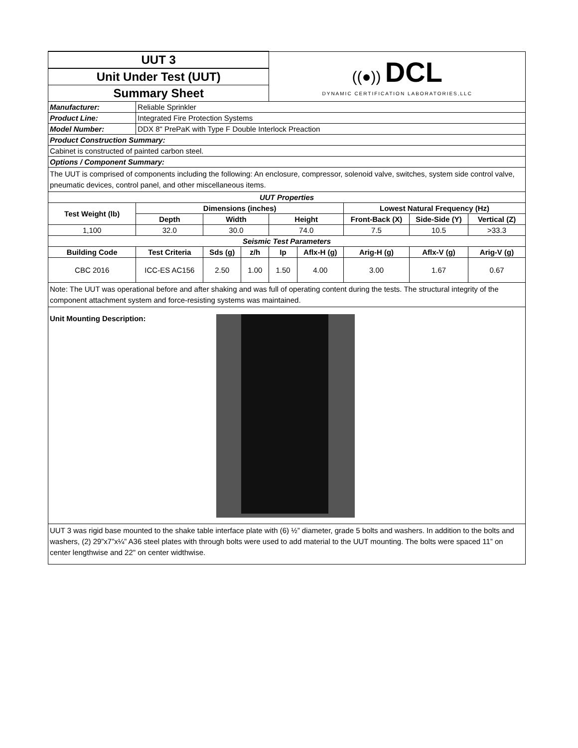| UUT 3 | | | | ((●)) DCL DYNAMIC CERTIFICATION LABORATORIES,LLC | | | | | |
| Unit Under Test (UUT) | | | | | | | | | |
| Summary Sheet | | | | | | | | | |
| Manufacturer: | Reliable Sprinkler | | | | | | | | |
| Product Line: | Integrated Fire Protection Systems | | | | | | | | |
| Model Number: | DDX 8" PrePaK with Type F Double Interlock Preaction | | | | | | | | |
| Product Construction Summary: | | | | | | | | | |
| Cabinet is constructed of painted carbon steel. | | | | | | | | | |
| Options / Component Summary: | | | | | | | | | |
| The UUT is comprised of components including the following: An enclosure, compressor, solenoid valve, switches, system side control valve, pneumatic devices, control panel, and other miscellaneous items. | | | | | | | | | |
| UUT Properties | | | | | | | | | |
| Test Weight (lb) | Dimensions (inches) | | | | | Lowest Natural Frequency (Hz) | | | |
| | Depth | Width | | Height | | Front-Back (X) | Side-Side (Y) | Vertical (Z) | |
| 1,100 | 32.0 | 30.0 | | 74.0 | | 7.5 | 10.5 | >33.3 | |
| Seismic Test Parameters | | | | | | | | | |
| Building Code | Test Criteria | Sds (g) | z/h | Ip | Aflx-H (g) | Arig-H (g) | Aflx-V (g) | Arig-V (g) | |
| CBC 2016 | ICC-ES AC156 | 2.50 | 1.00 | 1.50 | 4.00 | 3.00 | 1.67 | 0.67 | |
| Note: The UUT was operational before and after shaking and was full of operating content during the tests. The structural integrity of the component attachment system and force-resisting systems was maintained. | | | | | | | | | |
| Unit Mounting Description: | | | | | | | | | |
| UUT 3 was rigid base mounted to the shake table interface plate with (6) ½” diameter, grade 5 bolts and washers. In addition to the bolts and washers, (2) 29”x7”x¼” A36 steel plates with through bolts were used to add material to the UUT mounting. The bolts were spaced 11” on center lengthwise and 22" on center widthwise. | | | | | | | | | |